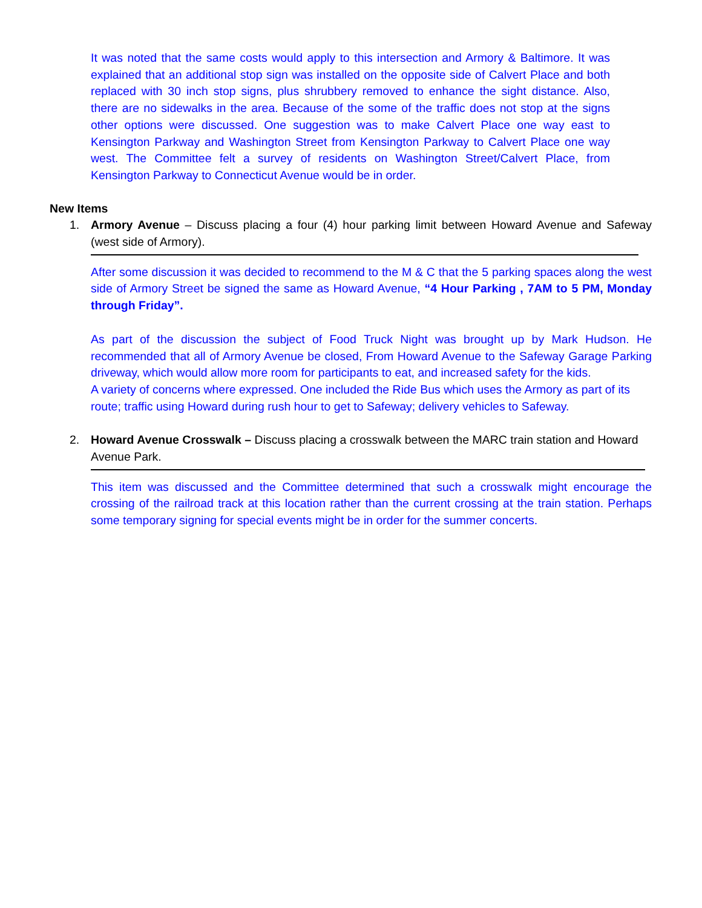It was noted that the same costs would apply to this intersection and Armory & Baltimore. It was explained that an additional stop sign was installed on the opposite side of Calvert Place and both replaced with 30 inch stop signs, plus shrubbery removed to enhance the sight distance. Also, there are no sidewalks in the area. Because of the some of the traffic does not stop at the signs other options were discussed. One suggestion was to make Calvert Place one way east to Kensington Parkway and Washington Street from Kensington Parkway to Calvert Place one way west. The Committee felt a survey of residents on Washington Street/Calvert Place, from Kensington Parkway to Connecticut Avenue would be in order.
New Items
1. Armory Avenue – Discuss placing a four (4) hour parking limit between Howard Avenue and Safeway (west side of Armory).
After some discussion it was decided to recommend to the M & C that the 5 parking spaces along the west side of Armory Street be signed the same as Howard Avenue, “4 Hour Parking , 7AM to 5 PM, Monday through Friday”.
As part of the discussion the subject of Food Truck Night was brought up by Mark Hudson. He recommended that all of Armory Avenue be closed, From Howard Avenue to the Safeway Garage Parking driveway, which would allow more room for participants to eat, and increased safety for the kids.
A variety of concerns where expressed. One included the Ride Bus which uses the Armory as part of its route; traffic using Howard during rush hour to get to Safeway; delivery vehicles to Safeway.
2. Howard Avenue Crosswalk – Discuss placing a crosswalk between the MARC train station and Howard Avenue Park.
This item was discussed and the Committee determined that such a crosswalk might encourage the crossing of the railroad track at this location rather than the current crossing at the train station. Perhaps some temporary signing for special events might be in order for the summer concerts.